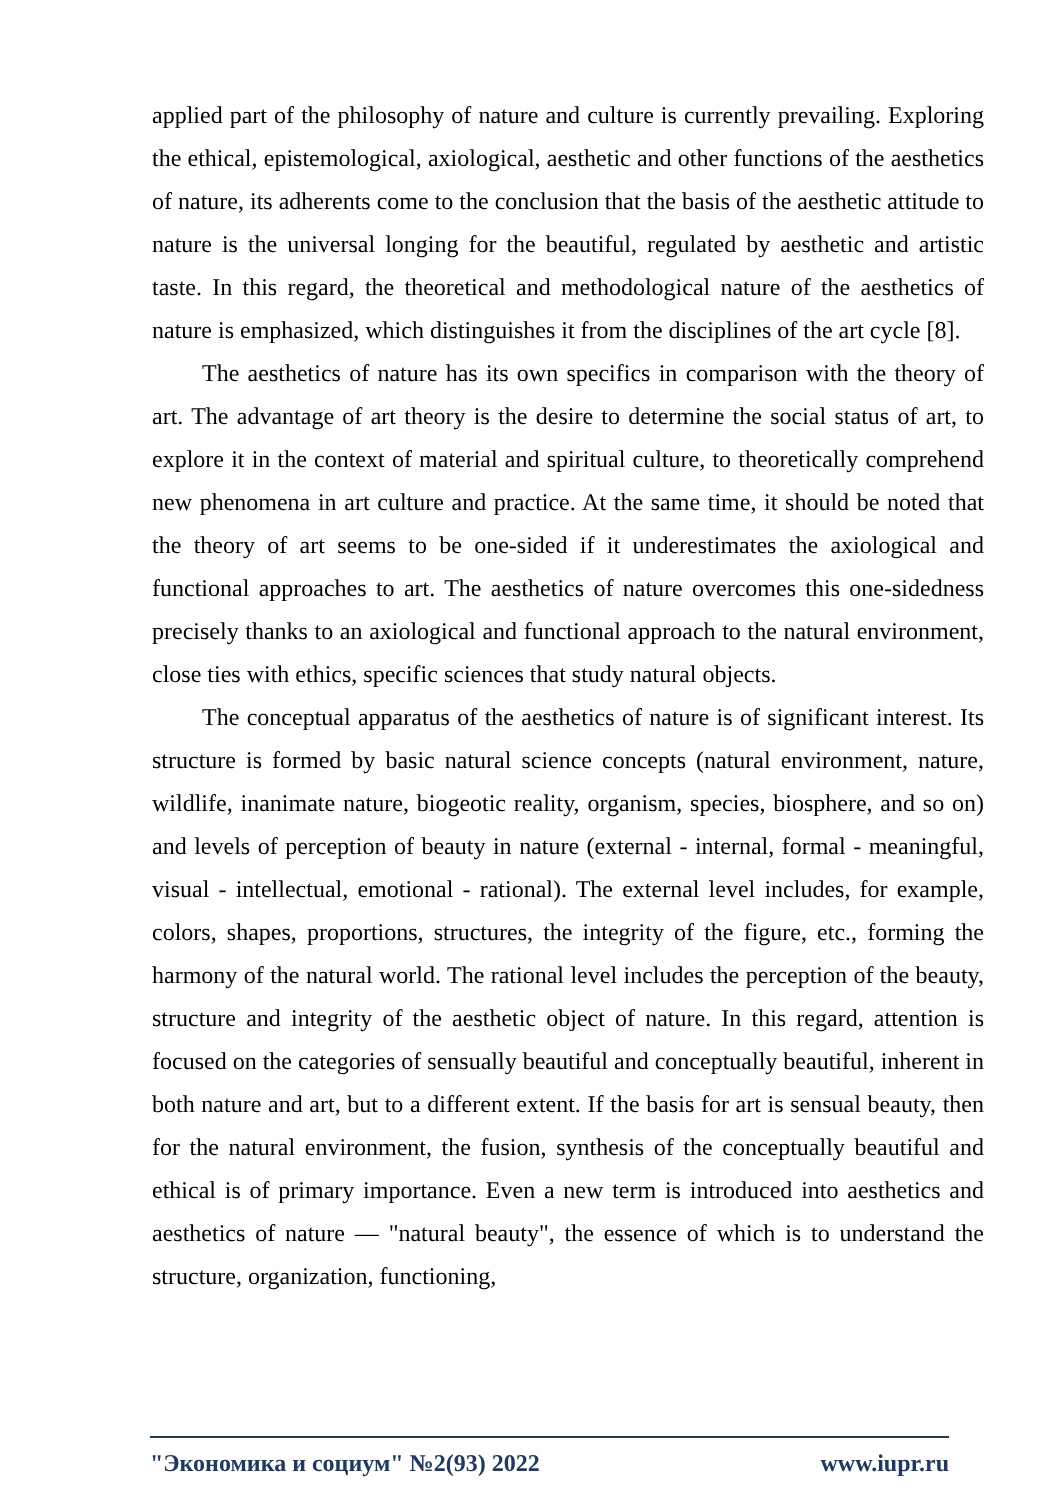applied part of the philosophy of nature and culture is currently prevailing. Exploring the ethical, epistemological, axiological, aesthetic and other functions of the aesthetics of nature, its adherents come to the conclusion that the basis of the aesthetic attitude to nature is the universal longing for the beautiful, regulated by aesthetic and artistic taste. In this regard, the theoretical and methodological nature of the aesthetics of nature is emphasized, which distinguishes it from the disciplines of the art cycle [8].
The aesthetics of nature has its own specifics in comparison with the theory of art. The advantage of art theory is the desire to determine the social status of art, to explore it in the context of material and spiritual culture, to theoretically comprehend new phenomena in art culture and practice. At the same time, it should be noted that the theory of art seems to be one-sided if it underestimates the axiological and functional approaches to art. The aesthetics of nature overcomes this one-sidedness precisely thanks to an axiological and functional approach to the natural environment, close ties with ethics, specific sciences that study natural objects.
The conceptual apparatus of the aesthetics of nature is of significant interest. Its structure is formed by basic natural science concepts (natural environment, nature, wildlife, inanimate nature, biogeotic reality, organism, species, biosphere, and so on) and levels of perception of beauty in nature (external - internal, formal - meaningful, visual - intellectual, emotional - rational). The external level includes, for example, colors, shapes, proportions, structures, the integrity of the figure, etc., forming the harmony of the natural world. The rational level includes the perception of the beauty, structure and integrity of the aesthetic object of nature. In this regard, attention is focused on the categories of sensually beautiful and conceptually beautiful, inherent in both nature and art, but to a different extent. If the basis for art is sensual beauty, then for the natural environment, the fusion, synthesis of the conceptually beautiful and ethical is of primary importance. Even a new term is introduced into aesthetics and aesthetics of nature — "natural beauty", the essence of which is to understand the structure, organization, functioning,
"Экономика и социум" №2(93) 2022 www.iupr.ru